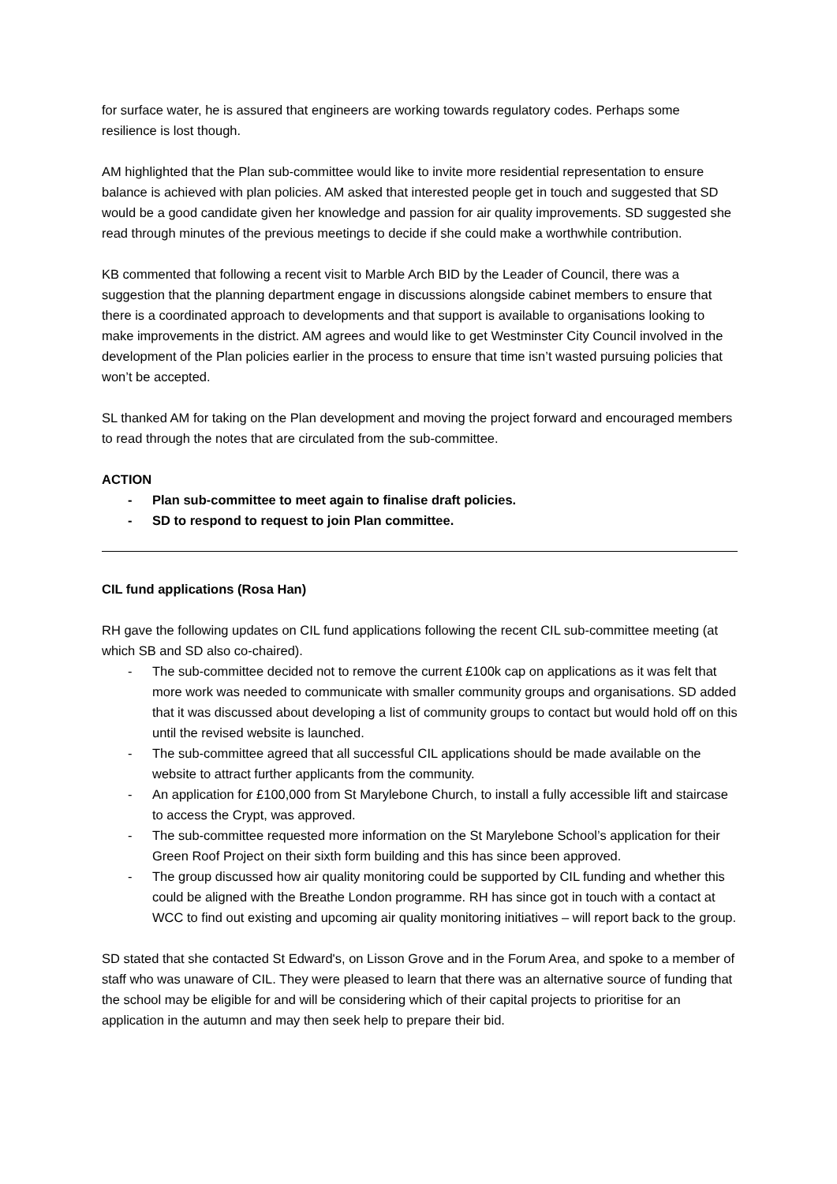for surface water, he is assured that engineers are working towards regulatory codes. Perhaps some resilience is lost though.
AM highlighted that the Plan sub-committee would like to invite more residential representation to ensure balance is achieved with plan policies. AM asked that interested people get in touch and suggested that SD would be a good candidate given her knowledge and passion for air quality improvements. SD suggested she read through minutes of the previous meetings to decide if she could make a worthwhile contribution.
KB commented that following a recent visit to Marble Arch BID by the Leader of Council, there was a suggestion that the planning department engage in discussions alongside cabinet members to ensure that there is a coordinated approach to developments and that support is available to organisations looking to make improvements in the district. AM agrees and would like to get Westminster City Council involved in the development of the Plan policies earlier in the process to ensure that time isn’t wasted pursuing policies that won’t be accepted.
SL thanked AM for taking on the Plan development and moving the project forward and encouraged members to read through the notes that are circulated from the sub-committee.
ACTION
- Plan sub-committee to meet again to finalise draft policies.
- SD to respond to request to join Plan committee.
CIL fund applications (Rosa Han)
RH gave the following updates on CIL fund applications following the recent CIL sub-committee meeting (at which SB and SD also co-chaired).
- The sub-committee decided not to remove the current £100k cap on applications as it was felt that more work was needed to communicate with smaller community groups and organisations. SD added that it was discussed about developing a list of community groups to contact but would hold off on this until the revised website is launched.
- The sub-committee agreed that all successful CIL applications should be made available on the website to attract further applicants from the community.
- An application for £100,000 from St Marylebone Church, to install a fully accessible lift and staircase to access the Crypt, was approved.
- The sub-committee requested more information on the St Marylebone School’s application for their Green Roof Project on their sixth form building and this has since been approved.
- The group discussed how air quality monitoring could be supported by CIL funding and whether this could be aligned with the Breathe London programme. RH has since got in touch with a contact at WCC to find out existing and upcoming air quality monitoring initiatives – will report back to the group.
SD stated that she contacted St Edward's, on Lisson Grove and in the Forum Area, and spoke to a member of staff who was unaware of CIL. They were pleased to learn that there was an alternative source of funding that the school may be eligible for and will be considering which of their capital projects to prioritise for an application in the autumn and may then seek help to prepare their bid.